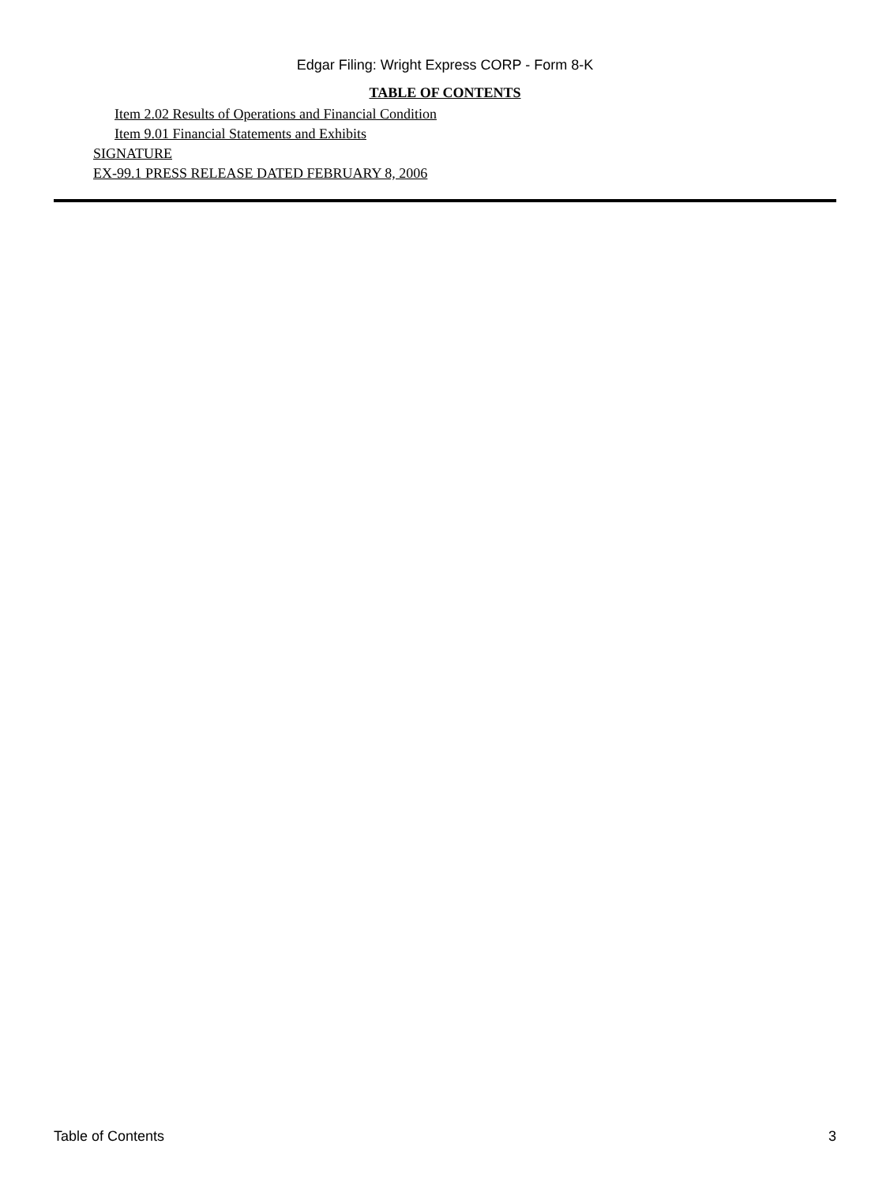Edgar Filing: Wright Express CORP - Form 8-K
TABLE OF CONTENTS
Item 2.02 Results of Operations and Financial Condition
Item 9.01 Financial Statements and Exhibits
SIGNATURE
EX-99.1 PRESS RELEASE DATED FEBRUARY 8, 2006
Table of Contents 3